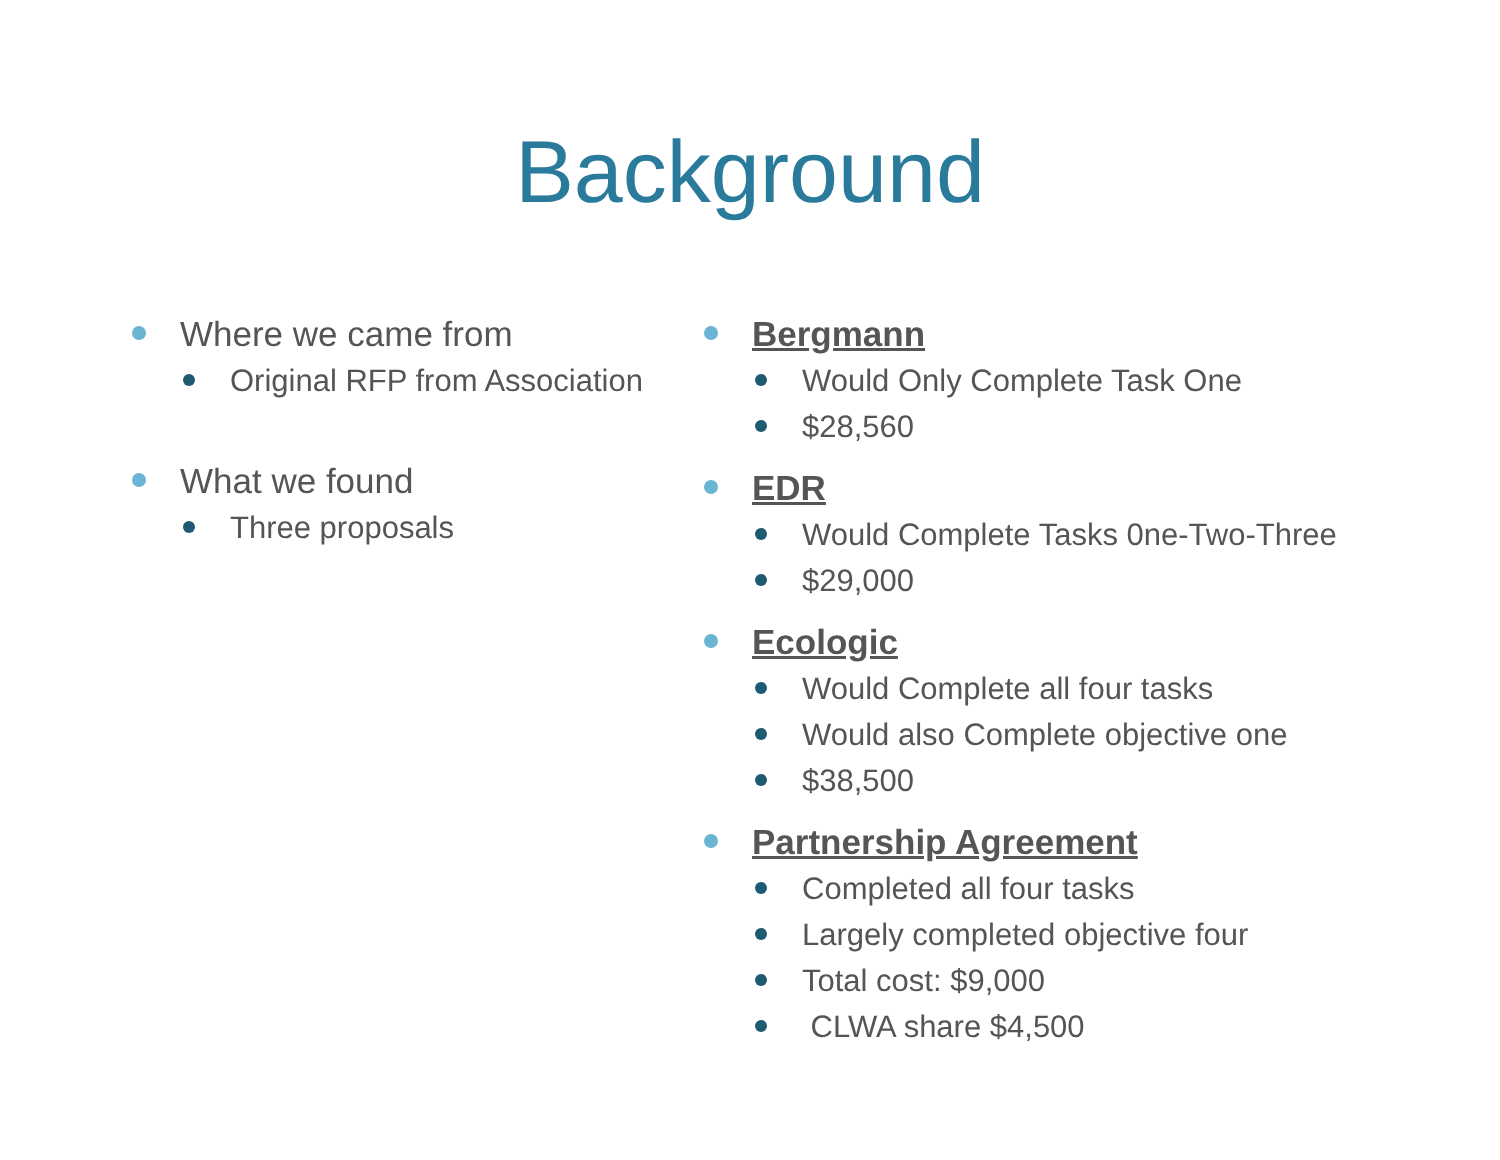Background
Where we came from
Original RFP from Association
What we found
Three proposals
Bergmann
Would Only Complete Task One
$28,560
EDR
Would Complete Tasks 0ne-Two-Three
$29,000
Ecologic
Would Complete all four tasks
Would also Complete objective one
$38,500
Partnership Agreement
Completed all four tasks
Largely completed objective four
Total cost: $9,000
CLWA share $4,500